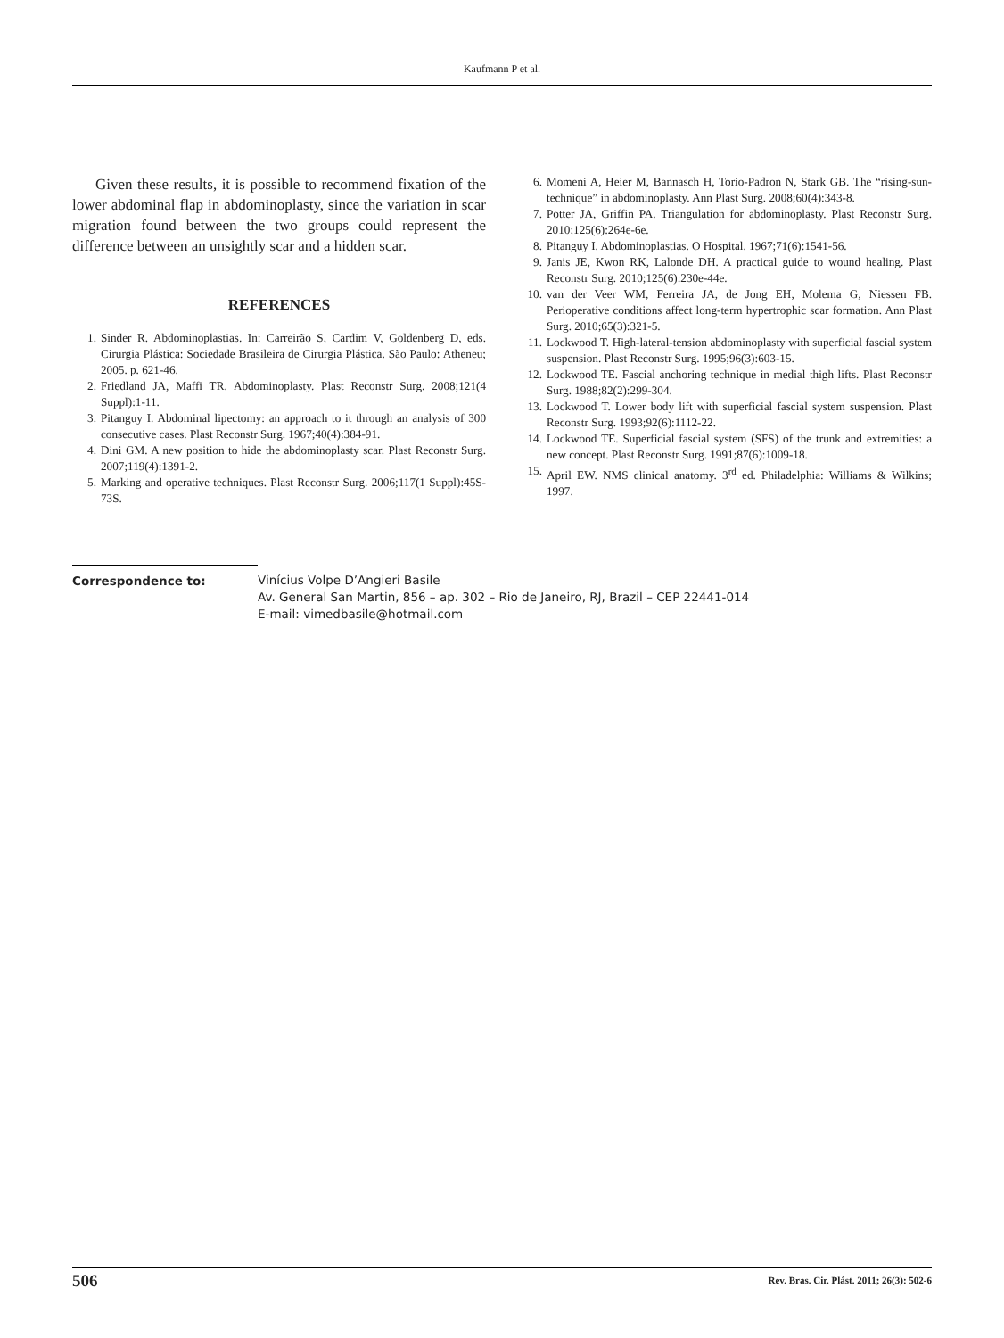Kaufmann P et al.
Given these results, it is possible to recommend fixation of the lower abdominal flap in abdominoplasty, since the variation in scar migration found between the two groups could represent the difference between an unsightly scar and a hidden scar.
REFERENCES
1. Sinder R. Abdominoplastias. In: Carreirão S, Cardim V, Goldenberg D, eds. Cirurgia Plástica: Sociedade Brasileira de Cirurgia Plástica. São Paulo: Atheneu; 2005. p. 621-46.
2. Friedland JA, Maffi TR. Abdominoplasty. Plast Reconstr Surg. 2008;121(4 Suppl):1-11.
3. Pitanguy I. Abdominal lipectomy: an approach to it through an analysis of 300 consecutive cases. Plast Reconstr Surg. 1967;40(4):384-91.
4. Dini GM. A new position to hide the abdominoplasty scar. Plast Reconstr Surg. 2007;119(4):1391-2.
5. Marking and operative techniques. Plast Reconstr Surg. 2006;117(1 Suppl):45S-73S.
6. Momeni A, Heier M, Bannasch H, Torio-Padron N, Stark GB. The “rising-sun-technique” in abdominoplasty. Ann Plast Surg. 2008;60(4):343-8.
7. Potter JA, Griffin PA. Triangulation for abdominoplasty. Plast Reconstr Surg. 2010;125(6):264e-6e.
8. Pitanguy I. Abdominoplastias. O Hospital. 1967;71(6):1541-56.
9. Janis JE, Kwon RK, Lalonde DH. A practical guide to wound healing. Plast Reconstr Surg. 2010;125(6):230e-44e.
10. van der Veer WM, Ferreira JA, de Jong EH, Molema G, Niessen FB. Perioperative conditions affect long-term hypertrophic scar formation. Ann Plast Surg. 2010;65(3):321-5.
11. Lockwood T. High-lateral-tension abdominoplasty with superficial fascial system suspension. Plast Reconstr Surg. 1995;96(3):603-15.
12. Lockwood TE. Fascial anchoring technique in medial thigh lifts. Plast Reconstr Surg. 1988;82(2):299-304.
13. Lockwood T. Lower body lift with superficial fascial system suspension. Plast Reconstr Surg. 1993;92(6):1112-22.
14. Lockwood TE. Superficial fascial system (SFS) of the trunk and extremities: a new concept. Plast Reconstr Surg. 1991;87(6):1009-18.
15. April EW. NMS clinical anatomy. 3<sup>rd</sup> ed. Philadelphia: Williams & Wilkins; 1997.
Correspondence to: Vinícius Volpe D’Angieri Basile
Av. General San Martin, 856 – ap. 302 – Rio de Janeiro, RJ, Brazil – CEP 22441-014
E-mail: vimedbasile@hotmail.com
506 Rev. Bras. Cir. Plást. 2011; 26(3): 502-6